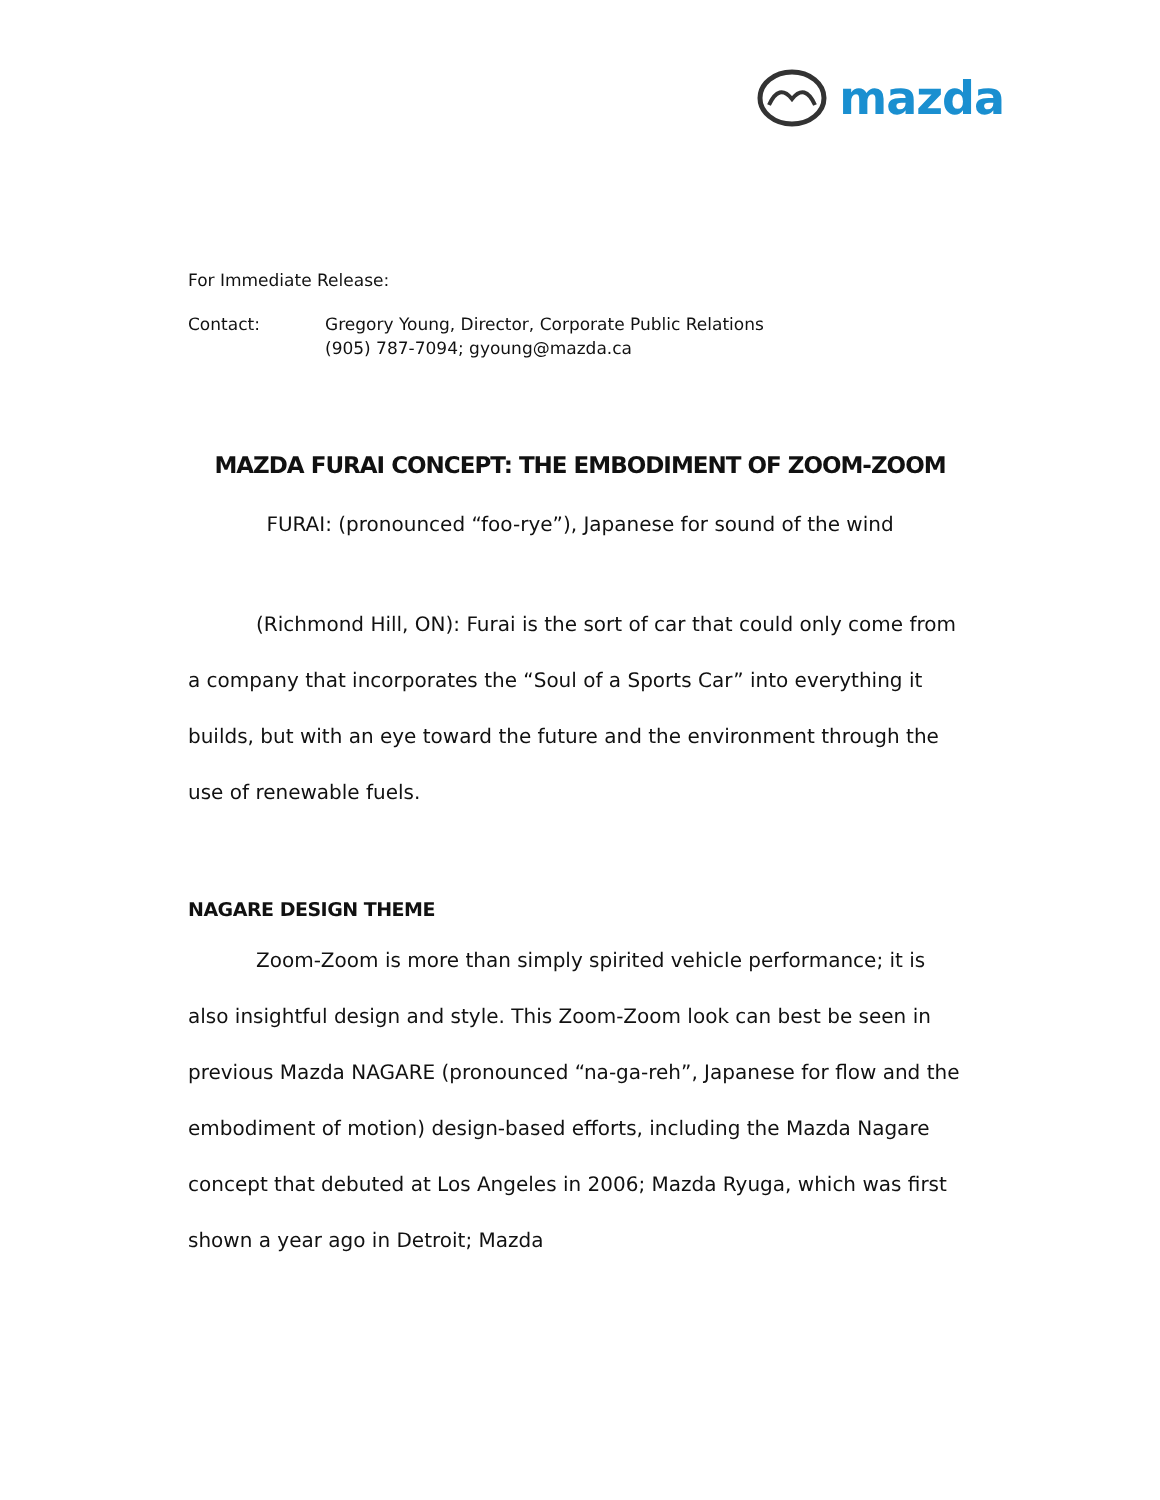mazda
For Immediate Release:
Contact: Gregory Young, Director, Corporate Public Relations
(905) 787-7094; gyoung@mazda.ca
MAZDA FURAI CONCEPT: THE EMBODIMENT OF ZOOM-ZOOM
FURAI: (pronounced “foo-rye”), Japanese for sound of the wind
(Richmond Hill, ON): Furai is the sort of car that could only come from a company that incorporates the “Soul of a Sports Car” into everything it builds, but with an eye toward the future and the environment through the use of renewable fuels.
NAGARE DESIGN THEME
Zoom-Zoom is more than simply spirited vehicle performance; it is also insightful design and style. This Zoom-Zoom look can best be seen in previous Mazda NAGARE (pronounced “na-ga-reh”, Japanese for flow and the embodiment of motion) design-based efforts, including the Mazda Nagare concept that debuted at Los Angeles in 2006; Mazda Ryuga, which was first shown a year ago in Detroit; Mazda